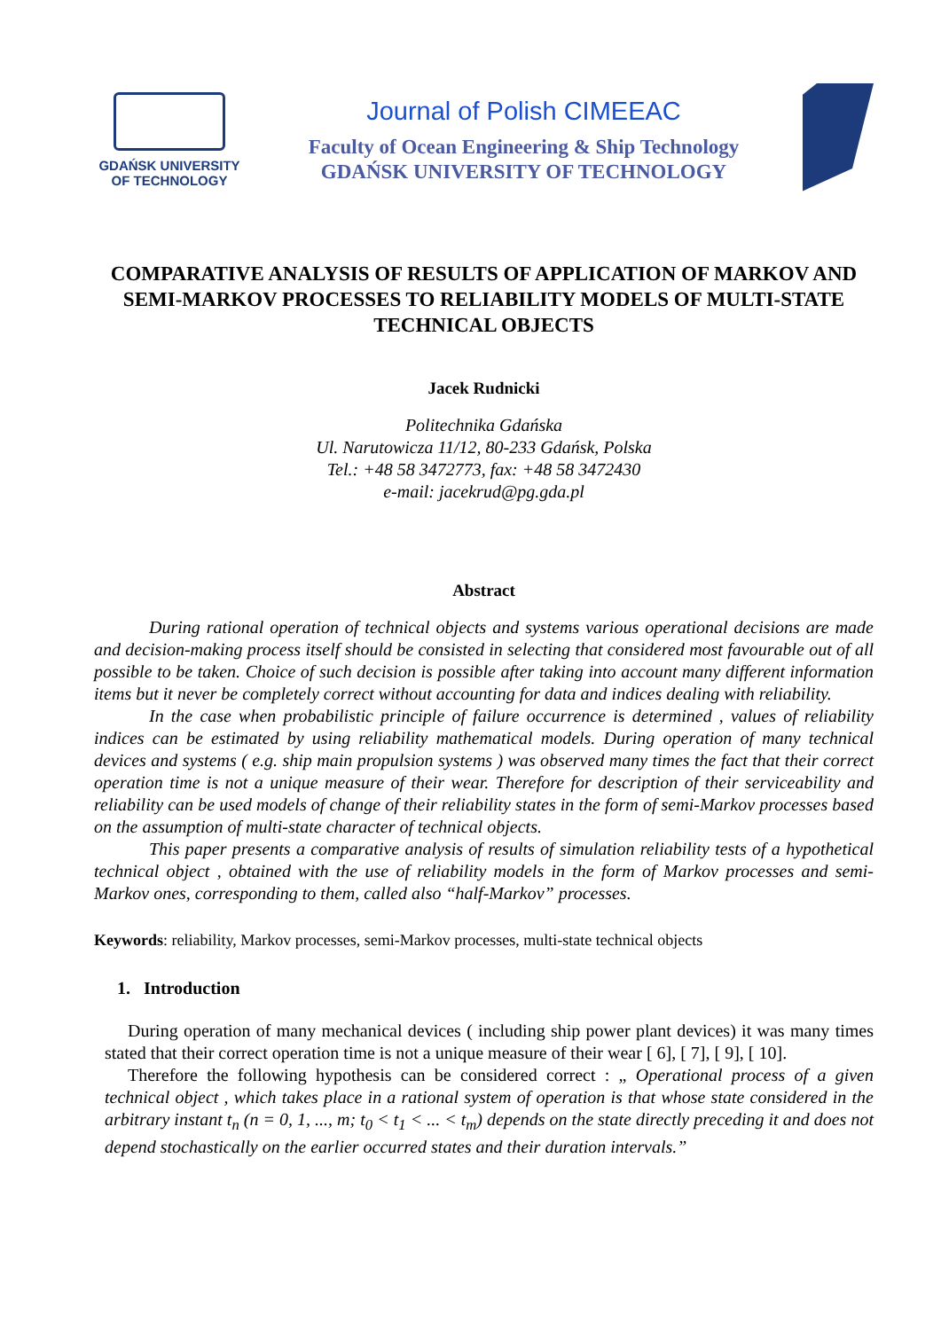GDAŃSK UNIVERSITY
OF TECHNOLOGY
Journal of Polish CIMEEAC
Faculty of Ocean Engineering & Ship Technology
GDAŃSK UNIVERSITY OF TECHNOLOGY
COMPARATIVE ANALYSIS OF RESULTS OF APPLICATION OF MARKOV AND SEMI-MARKOV PROCESSES TO RELIABILITY MODELS OF MULTI-STATE TECHNICAL OBJECTS
Jacek Rudnicki
Politechnika Gdańska
Ul. Narutowicza 11/12, 80-233 Gdańsk, Polska
Tel.: +48 58 3472773, fax: +48 58 3472430
e-mail: jacekrud@pg.gda.pl
Abstract
During rational operation of technical objects and systems various operational decisions are made and decision-making process itself should be consisted in selecting that considered most favourable out of all possible to be taken. Choice of such decision is possible after taking into account many different information items but it never be completely correct without accounting for data and indices dealing with reliability.
In the case when probabilistic principle of failure occurrence is determined , values of reliability indices can be estimated by using reliability mathematical models. During operation of many technical devices and systems ( e.g. ship main propulsion systems ) was observed many times the fact that their correct operation time is not a unique measure of their wear. Therefore for description of their serviceability and reliability can be used models of change of their reliability states in the form of semi-Markov processes based on the assumption of multi-state character of technical objects.
This paper presents a comparative analysis of results of simulation reliability tests of a hypothetical technical object , obtained with the use of reliability models in the form of Markov processes and semi-Markov ones, corresponding to them, called also “half-Markov” processes.
Keywords: reliability, Markov processes, semi-Markov processes, multi-state technical objects
1. Introduction
During operation of many mechanical devices ( including ship power plant devices) it was many times stated that their correct operation time is not a unique measure of their wear [ 6], [ 7], [ 9], [ 10].
Therefore the following hypothesis can be considered correct : „ Operational process of a given technical object , which takes place in a rational system of operation is that whose state considered in the arbitrary instant t<sub>n</sub> (n = 0, 1, ..., m; t<sub>0</sub> < t<sub>1</sub> < ... < t<sub>m</sub>) depends on the state directly preceding it and does not depend stochastically on the earlier occurred states and their duration intervals.”